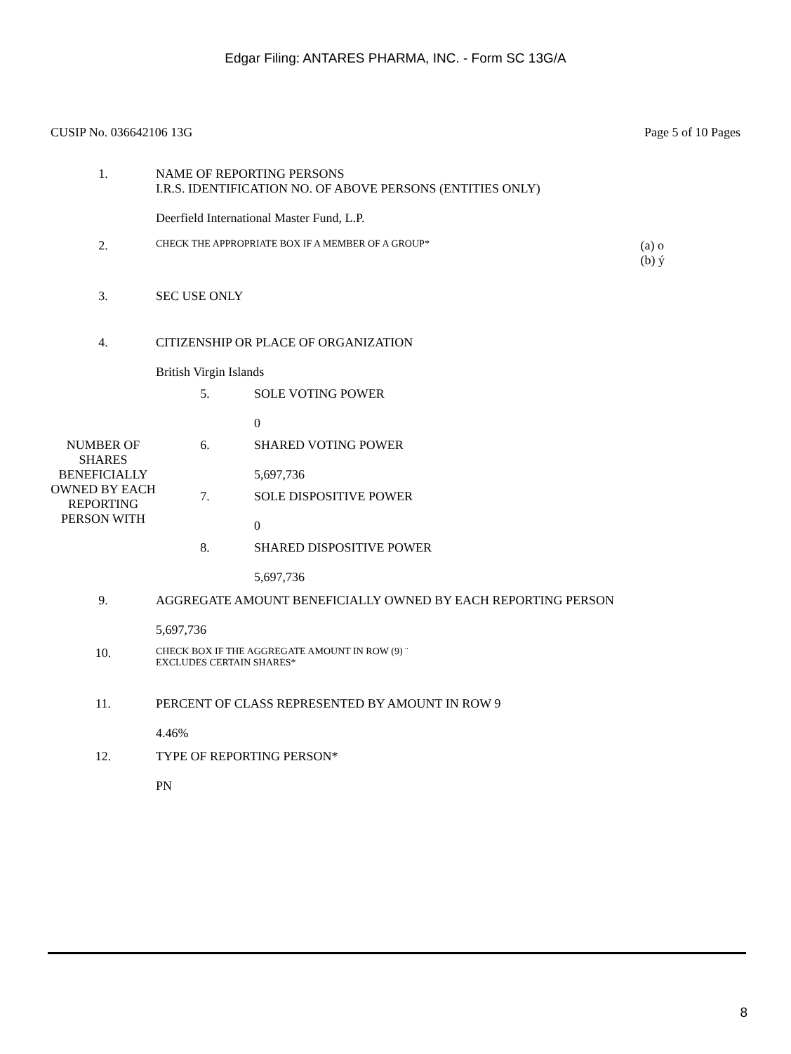Edgar Filing: ANTARES PHARMA, INC. - Form SC 13G/A
CUSIP No. 036642106 13G Page 5 of 10 Pages
| 1. | NAME OF REPORTING PERSONS I.R.S. IDENTIFICATION NO. OF ABOVE PERSONS (ENTITIES ONLY) Deerfield International Master Fund, L.P. | | |
| 2. | CHECK THE APPROPRIATE BOX IF A MEMBER OF A GROUP* | | (a) o (b) ý |
| 3. | SEC USE ONLY | | |
| 4. | CITIZENSHIP OR PLACE OF ORGANIZATION British Virgin Islands | | |
| NUMBER OF SHARES BENEFICIALLY OWNED BY EACH REPORTING PERSON WITH | 5. | SOLE VOTING POWER 0 | |
| | 6. | SHARED VOTING POWER 5,697,736 | |
| | 7. | SOLE DISPOSITIVE POWER 0 | |
| | 8. | SHARED DISPOSITIVE POWER 5,697,736 | |
| 9. | AGGREGATE AMOUNT BENEFICIALLY OWNED BY EACH REPORTING PERSON 5,697,736 | | |
| 10. | CHECK BOX IF THE AGGREGATE AMOUNT IN ROW (9) ¨ EXCLUDES CERTAIN SHARES* | | |
| 11. | PERCENT OF CLASS REPRESENTED BY AMOUNT IN ROW 9 4.46% | | |
| 12. | TYPE OF REPORTING PERSON* PN | | |
8